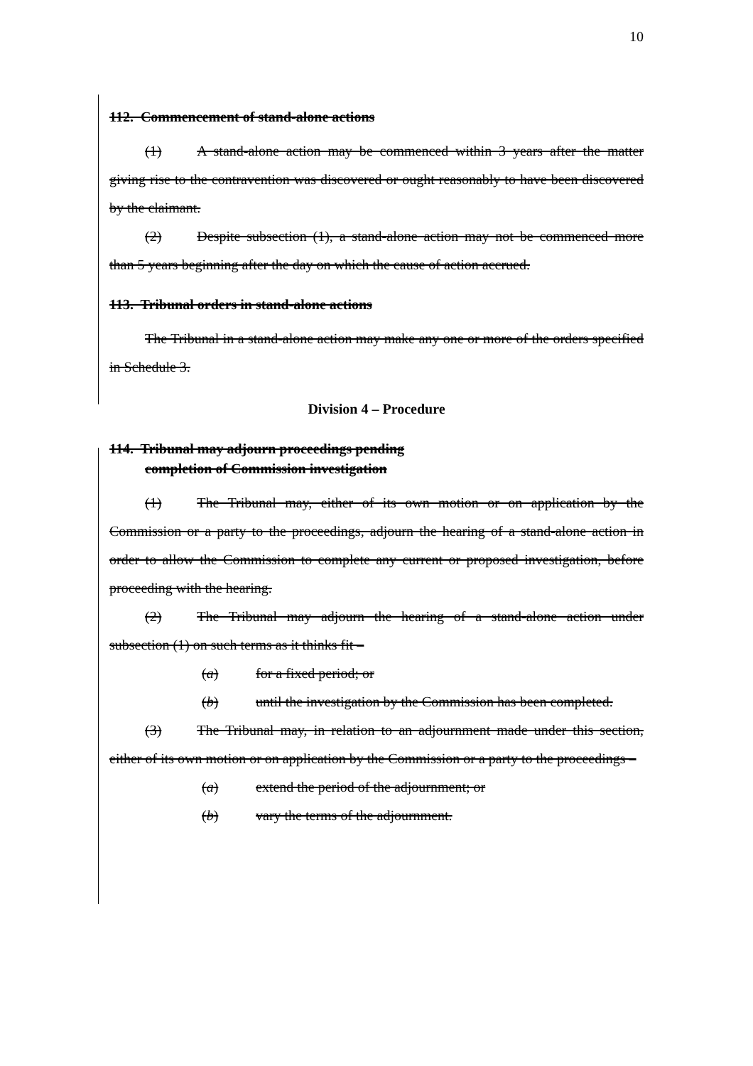10
112. Commencement of stand-alone actions
(1) A stand-alone action may be commenced within 3 years after the matter giving rise to the contravention was discovered or ought reasonably to have been discovered by the claimant.
(2) Despite subsection (1), a stand-alone action may not be commenced more than 5 years beginning after the day on which the cause of action accrued.
113. Tribunal orders in stand-alone actions
The Tribunal in a stand-alone action may make any one or more of the orders specified in Schedule 3.
Division 4 – Procedure
114. Tribunal may adjourn proceedings pending
completion of Commission investigation
(1) The Tribunal may, either of its own motion or on application by the Commission or a party to the proceedings, adjourn the hearing of a stand-alone action in order to allow the Commission to complete any current or proposed investigation, before proceeding with the hearing.
(2) The Tribunal may adjourn the hearing of a stand-alone action under subsection (1) on such terms as it thinks fit –
(a) for a fixed period; or
(b) until the investigation by the Commission has been completed.
(3) The Tribunal may, in relation to an adjournment made under this section, either of its own motion or on application by the Commission or a party to the proceedings –
(a) extend the period of the adjournment; or
(b) vary the terms of the adjournment.